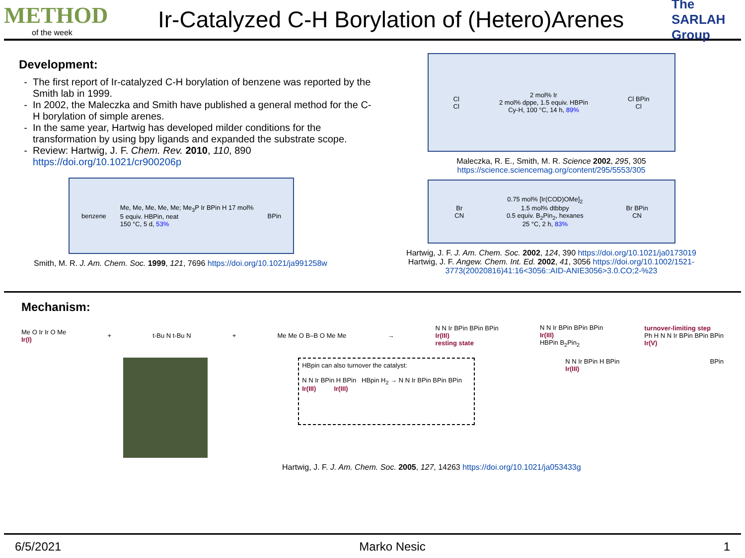METHOD
of the week
Ir-Catalyzed C-H Borylation of (Hetero)Arenes
The SARLAH Group
Development:
The first report of Ir-catalyzed C-H borylation of benzene was reported by the Smith lab in 1999.
In 2002, the Maleczka and Smith have published a general method for the C-H borylation of simple arenes.
In the same year, Hartwig has developed milder conditions for the transformation by using bpy ligands and expanded the substrate scope.
Review: Hartwig, J. F. Chem. Rev. 2010, 110, 890 https://doi.org/10.1021/cr900206p
benzene Me, Me, Me, Me, Me; Me<sub>3</sub>P Ir BPin H 17 mol%
5 equiv. HBPin, neat
150 °C, 5 d, 53% BPin
Smith, M. R. J. Am. Chem. Soc. 1999, 121, 7696 https://doi.org/10.1021/ja991258w
Cl
Cl 2 mol% Ir
2 mol% dppe, 1.5 equiv. HBPin
Cy-H, 100 °C, 14 h, 89% Cl BPin
Cl
Maleczka, R. E., Smith, M. R. Science 2002, 295, 305
https://science.sciencemag.org/content/295/5553/305
Br
CN 0.75 mol% [Ir(COD)OMe]<sub>2</sub>
1.5 mol% dtbbpy
0.5 equiv. B<sub>2</sub>Pin<sub>2</sub>, hexanes
25 °C, 2 h, 83% Br BPin
CN
Hartwig, J. F. J. Am. Chem. Soc. 2002, 124, 390 https://doi.org/10.1021/ja0173019
Hartwig, J. F. Angew. Chem. Int. Ed. 2002, 41, 3056 https://doi.org/10.1002/1521-3773(20020816)41:16<3056::AID-ANIE3056>3.0.CO;2-%23
Mechanism:
Me O Ir Ir O Me
Ir(I) + t-Bu N t-Bu N + Me Me O B–B O Me Me → N N Ir BPin BPin BPin
Ir(III)
resting state N N Ir BPin BPin BPin
Ir(III)
HBPin B<sub>2</sub>Pin<sub>2</sub> turnover-limiting step
Ph H N N Ir BPin BPin BPin
Ir(V)
HBpin can also turnover the catalyst:
N N Ir BPin H BPin HBpin H<sub>2</sub> → N N Ir BPin BPin BPin
Ir(III) Ir(III)
N N Ir BPin H BPin
Ir(III) BPin
Hartwig, J. F. J. Am. Chem. Soc. 2005, 127, 14263 https://doi.org/10.1021/ja053433g
6/5/2021 Marko Nesic 1